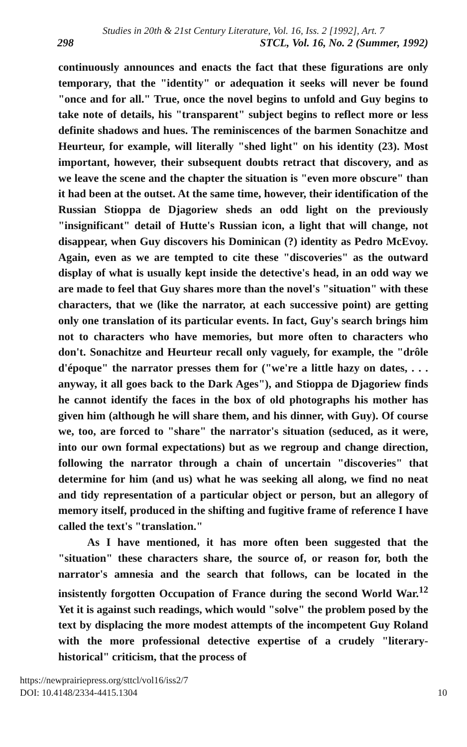Studies in 20th & 21st Century Literature, Vol. 16, Iss. 2 [1992], Art. 7
298 STCL, Vol. 16, No. 2 (Summer, 1992)
continuously announces and enacts the fact that these figurations are only temporary, that the "identity" or adequation it seeks will never be found "once and for all." True, once the novel begins to unfold and Guy begins to take note of details, his "transparent" subject begins to reflect more or less definite shadows and hues. The reminiscences of the barmen Sonachitze and Heurteur, for example, will literally "shed light" on his identity (23). Most important, however, their subsequent doubts retract that discovery, and as we leave the scene and the chapter the situation is "even more obscure" than it had been at the outset. At the same time, however, their identification of the Russian Stioppa de Djagoriew sheds an odd light on the previously "insignificant" detail of Hutte's Russian icon, a light that will change, not disappear, when Guy discovers his Dominican (?) identity as Pedro McEvoy. Again, even as we are tempted to cite these "discoveries" as the outward display of what is usually kept inside the detective's head, in an odd way we are made to feel that Guy shares more than the novel's "situation" with these characters, that we (like the narrator, at each successive point) are getting only one translation of its particular events. In fact, Guy's search brings him not to characters who have memories, but more often to characters who don't. Sonachitze and Heurteur recall only vaguely, for example, the "drôle d'époque" the narrator presses them for ("we're a little hazy on dates, . . . anyway, it all goes back to the Dark Ages"), and Stioppa de Djagoriew finds he cannot identify the faces in the box of old photographs his mother has given him (although he will share them, and his dinner, with Guy). Of course we, too, are forced to "share" the narrator's situation (seduced, as it were, into our own formal expectations) but as we regroup and change direction, following the narrator through a chain of uncertain "discoveries" that determine for him (and us) what he was seeking all along, we find no neat and tidy representation of a particular object or person, but an allegory of memory itself, produced in the shifting and fugitive frame of reference I have called the text's "translation."
As I have mentioned, it has more often been suggested that the "situation" these characters share, the source of, or reason for, both the narrator's amnesia and the search that follows, can be located in the insistently forgotten Occupation of France during the second World War.<sup>12</sup> Yet it is against such readings, which would "solve" the problem posed by the text by displacing the more modest attempts of the incompetent Guy Roland with the more professional detective expertise of a crudely "literary-historical" criticism, that the process of
https://newprairiepress.org/sttcl/vol16/iss2/7
DOI: 10.4148/2334-4415.1304
10